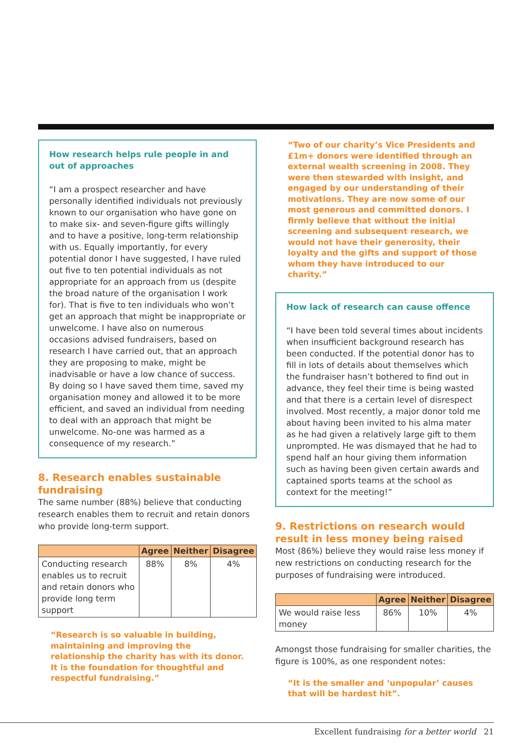How research helps rule people in and out of approaches
“I am a prospect researcher and have personally identified individuals not previously known to our organisation who have gone on to make six- and seven-figure gifts willingly and to have a positive, long-term relationship with us. Equally importantly, for every potential donor I have suggested, I have ruled out five to ten potential individuals as not appropriate for an approach from us (despite the broad nature of the organisation I work for). That is five to ten individuals who won’t get an approach that might be inappropriate or unwelcome. I have also on numerous occasions advised fundraisers, based on research I have carried out, that an approach they are proposing to make, might be inadvisable or have a low chance of success. By doing so I have saved them time, saved my organisation money and allowed it to be more efficient, and saved an individual from needing to deal with an approach that might be unwelcome. No-one was harmed as a consequence of my research.”
8. Research enables sustainable fundraising
The same number (88%) believe that conducting research enables them to recruit and retain donors who provide long-term support.
| | Agree | Neither | Disagree |
| --- | --- | --- | --- |
| Conducting research enables us to recruit and retain donors who provide long term support | 88% | 8% | 4% |
“Research is so valuable in building, maintaining and improving the relationship the charity has with its donor. It is the foundation for thoughtful and respectful fundraising.”
“Two of our charity’s Vice Presidents and £1m+ donors were identified through an external wealth screening in 2008. They were then stewarded with insight, and engaged by our understanding of their motivations. They are now some of our most generous and committed donors. I firmly believe that without the initial screening and subsequent research, we would not have their generosity, their loyalty and the gifts and support of those whom they have introduced to our charity.”
How lack of research can cause offence
“I have been told several times about incidents when insufficient background research has been conducted. If the potential donor has to fill in lots of details about themselves which the fundraiser hasn’t bothered to find out in advance, they feel their time is being wasted and that there is a certain level of disrespect involved. Most recently, a major donor told me about having been invited to his alma mater as he had given a relatively large gift to them unprompted. He was dismayed that he had to spend half an hour giving them information such as having been given certain awards and captained sports teams at the school as context for the meeting!”
9. Restrictions on research would result in less money being raised
Most (86%) believe they would raise less money if new restrictions on conducting research for the purposes of fundraising were introduced.
| | Agree | Neither | Disagree |
| --- | --- | --- | --- |
| We would raise less money | 86% | 10% | 4% |
Amongst those fundraising for smaller charities, the figure is 100%, as one respondent notes:
“It is the smaller and ‘unpopular’ causes that will be hardest hit”.
Excellent fundraising for a better world 21